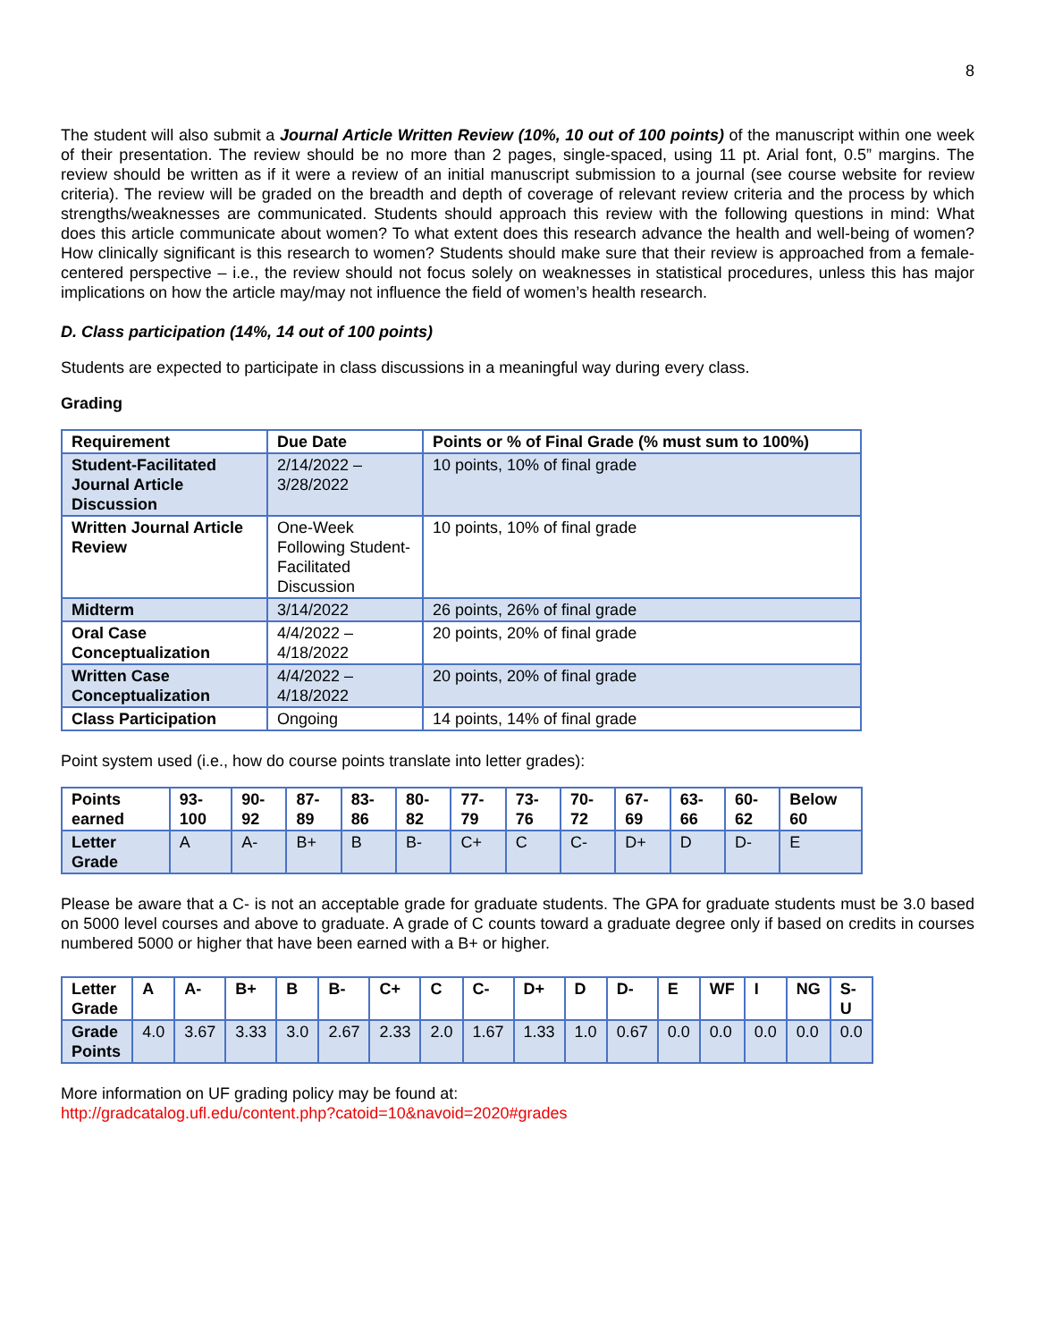8
The student will also submit a Journal Article Written Review (10%, 10 out of 100 points) of the manuscript within one week of their presentation. The review should be no more than 2 pages, single-spaced, using 11 pt. Arial font, 0.5” margins. The review should be written as if it were a review of an initial manuscript submission to a journal (see course website for review criteria). The review will be graded on the breadth and depth of coverage of relevant review criteria and the process by which strengths/weaknesses are communicated. Students should approach this review with the following questions in mind: What does this article communicate about women? To what extent does this research advance the health and well-being of women? How clinically significant is this research to women? Students should make sure that their review is approached from a female-centered perspective – i.e., the review should not focus solely on weaknesses in statistical procedures, unless this has major implications on how the article may/may not influence the field of women’s health research.
D. Class participation (14%, 14 out of 100 points)
Students are expected to participate in class discussions in a meaningful way during every class.
Grading
| Requirement | Due Date | Points or % of Final Grade (% must sum to 100%) |
| --- | --- | --- |
| Student-Facilitated Journal Article Discussion | 2/14/2022 – 3/28/2022 | 10 points, 10% of final grade |
| Written Journal Article Review | One-Week Following Student-Facilitated Discussion | 10 points, 10% of final grade |
| Midterm | 3/14/2022 | 26 points, 26% of final grade |
| Oral Case Conceptualization | 4/4/2022 – 4/18/2022 | 20 points, 20% of final grade |
| Written Case Conceptualization | 4/4/2022 – 4/18/2022 | 20 points, 20% of final grade |
| Class Participation | Ongoing | 14 points, 14% of final grade |
Point system used (i.e., how do course points translate into letter grades):
| Points earned | 93-100 | 90-92 | 87-89 | 83-86 | 80-82 | 77-79 | 73-76 | 70-72 | 67-69 | 63-66 | 60-62 | Below 60 |
| --- | --- | --- | --- | --- | --- | --- | --- | --- | --- | --- | --- | --- |
| Letter Grade | A | A- | B+ | B | B- | C+ | C | C- | D+ | D | D- | E |
Please be aware that a C- is not an acceptable grade for graduate students. The GPA for graduate students must be 3.0 based on 5000 level courses and above to graduate. A grade of C counts toward a graduate degree only if based on credits in courses numbered 5000 or higher that have been earned with a B+ or higher.
| Letter Grade | A | A- | B+ | B | B- | C+ | C | C- | D+ | D | D- | E | WF | I | NG | S-U |
| --- | --- | --- | --- | --- | --- | --- | --- | --- | --- | --- | --- | --- | --- | --- | --- | --- |
| Grade Points | 4.0 | 3.67 | 3.33 | 3.0 | 2.67 | 2.33 | 2.0 | 1.67 | 1.33 | 1.0 | 0.67 | 0.0 | 0.0 | 0.0 | 0.0 | 0.0 |
More information on UF grading policy may be found at:
http://gradcatalog.ufl.edu/content.php?catoid=10&navoid=2020#grades